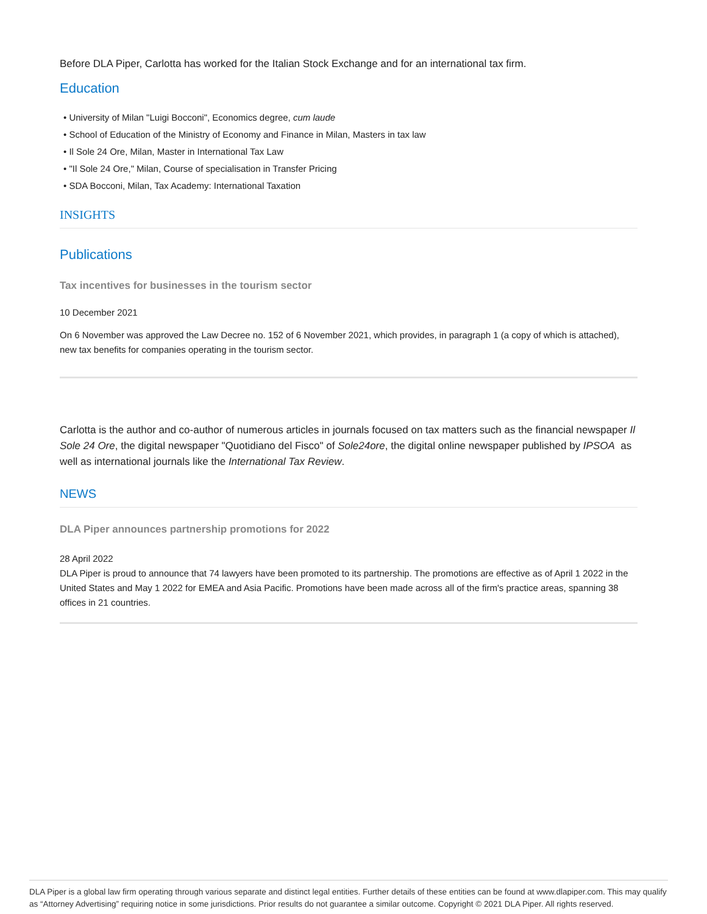Before DLA Piper, Carlotta has worked for the Italian Stock Exchange and for an international tax firm.
Education
• University of Milan "Luigi Bocconi", Economics degree, cum laude
• School of Education of the Ministry of Economy and Finance in Milan, Masters in tax law
• Il Sole 24 Ore, Milan, Master in International Tax Law
• "Il Sole 24 Ore," Milan, Course of specialisation in Transfer Pricing
• SDA Bocconi, Milan, Tax Academy: International Taxation
INSIGHTS
Publications
Tax incentives for businesses in the tourism sector
10 December 2021
On 6 November was approved the Law Decree no. 152 of 6 November 2021, which provides, in paragraph 1 (a copy of which is attached), new tax benefits for companies operating in the tourism sector.
Carlotta is the author and co-author of numerous articles in journals focused on tax matters such as the financial newspaper Il Sole 24 Ore, the digital newspaper "Quotidiano del Fisco" of Sole24ore, the digital online newspaper published by IPSOA as well as international journals like the International Tax Review.
NEWS
DLA Piper announces partnership promotions for 2022
28 April 2022
DLA Piper is proud to announce that 74 lawyers have been promoted to its partnership. The promotions are effective as of April 1 2022 in the United States and May 1 2022 for EMEA and Asia Pacific. Promotions have been made across all of the firm's practice areas, spanning 38 offices in 21 countries.
DLA Piper is a global law firm operating through various separate and distinct legal entities. Further details of these entities can be found at www.dlapiper.com. This may qualify as “Attorney Advertising” requiring notice in some jurisdictions. Prior results do not guarantee a similar outcome. Copyright © 2021 DLA Piper. All rights reserved.